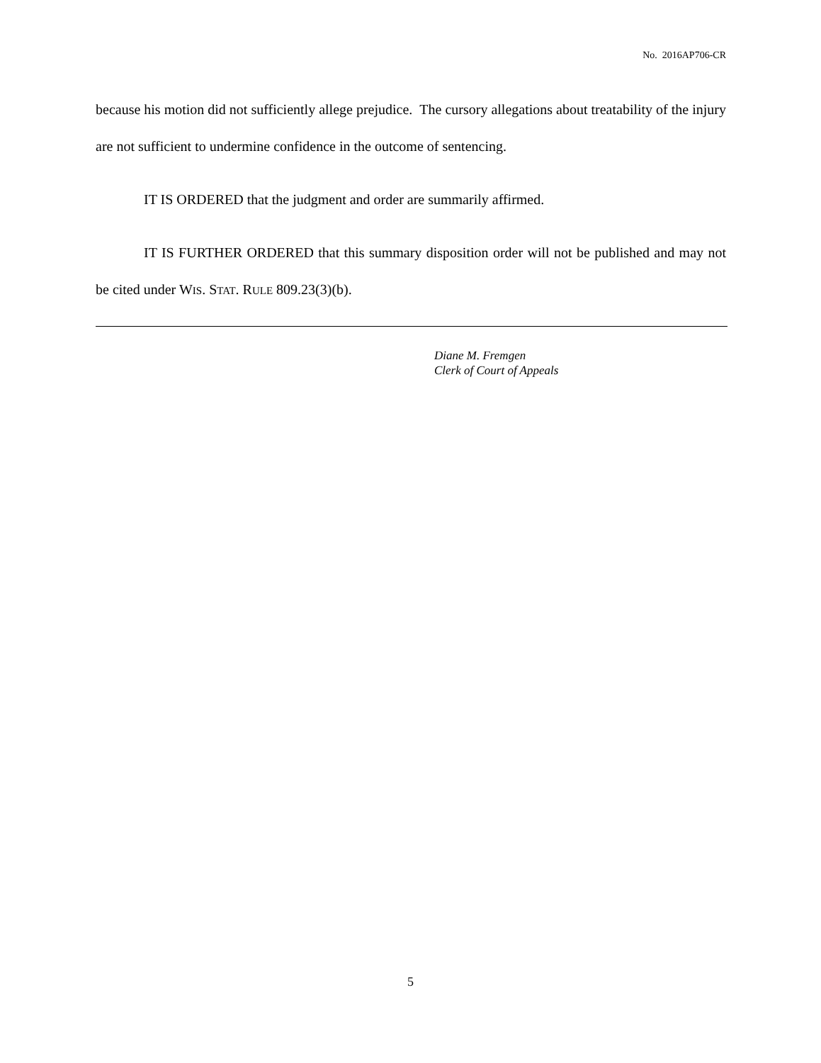No. 2016AP706-CR
because his motion did not sufficiently allege prejudice. The cursory allegations about treatability of the injury are not sufficient to undermine confidence in the outcome of sentencing.
IT IS ORDERED that the judgment and order are summarily affirmed.
IT IS FURTHER ORDERED that this summary disposition order will not be published and may not be cited under WIS. STAT. RULE 809.23(3)(b).
Diane M. Fremgen
Clerk of Court of Appeals
5